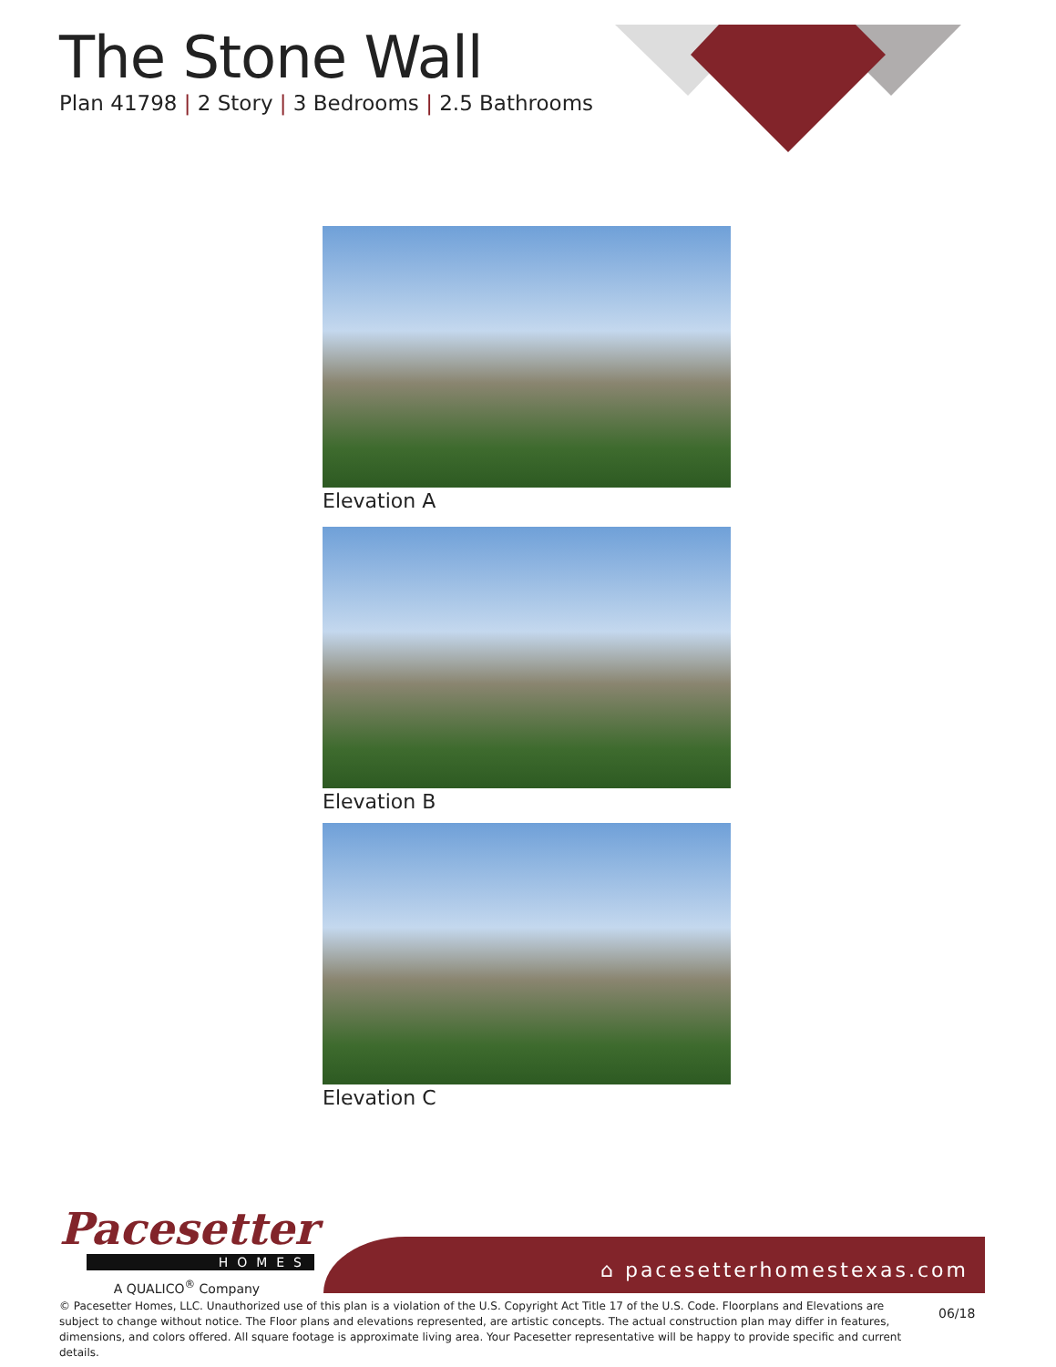The Stone Wall
Plan 41798 | 2 Story | 3 Bedrooms | 2.5 Bathrooms
Elevation A
Elevation B
Elevation C
Pacesetter
HOMES
A QUALICO<sup>®</sup> Company
⌂ pacesetterhomestexas.com
© Pacesetter Homes, LLC. Unauthorized use of this plan is a violation of the U.S. Copyright Act Title 17 of the U.S. Code. Floorplans and Elevations are subject to change without notice. The Floor plans and elevations represented, are artistic concepts. The actual construction plan may differ in features, dimensions, and colors offered. All square footage is approximate living area. Your Pacesetter representative will be happy to provide specific and current details.
06/18